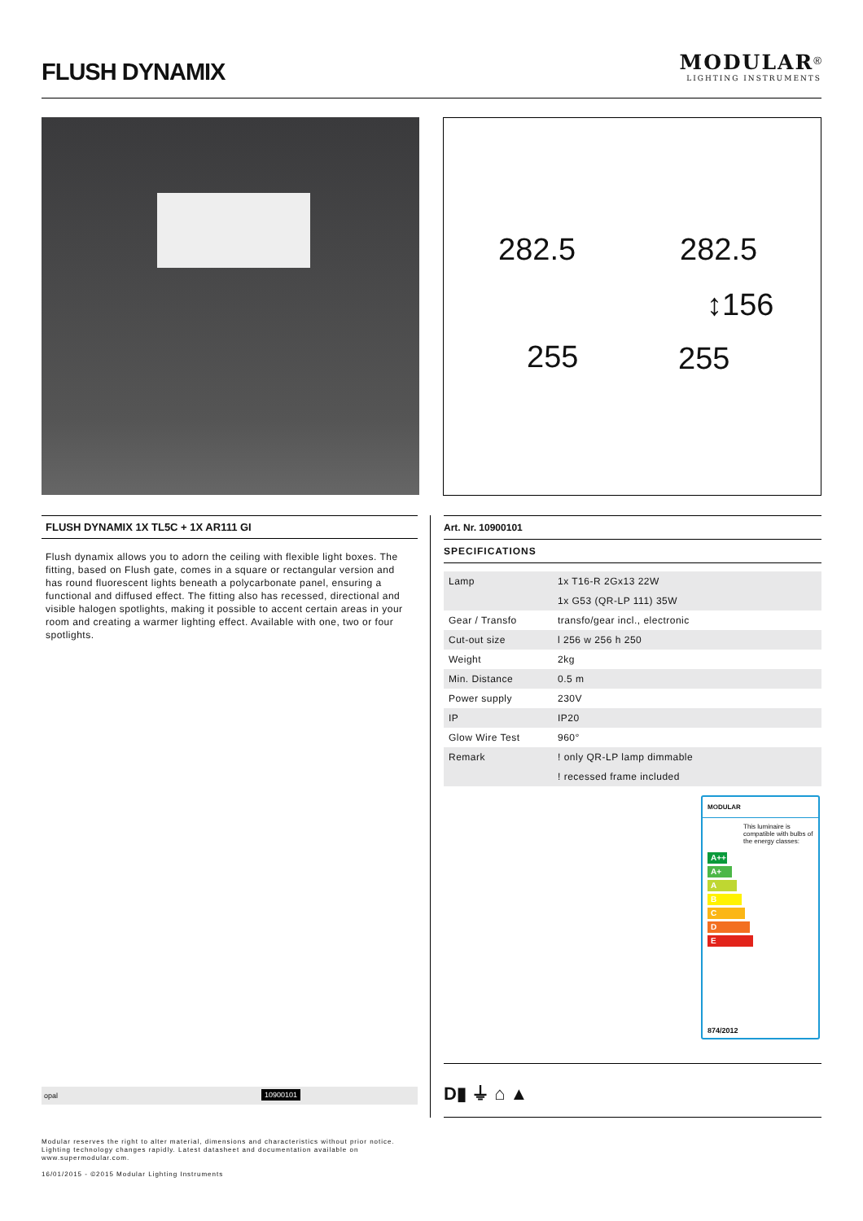FLUSH DYNAMIX
MODULAR<sup>®</sup>
LIGHTING INSTRUMENTS
282.5 282.5
↕156
255 255
FLUSH DYNAMIX 1X TL5C + 1X AR111 GI
Flush dynamix allows you to adorn the ceiling with flexible light boxes. The fitting, based on Flush gate, comes in a square or rectangular version and has round fluorescent lights beneath a polycarbonate panel, ensuring a functional and diffused effect. The fitting also has recessed, directional and visible halogen spotlights, making it possible to accent certain areas in your room and creating a warmer lighting effect. Available with one, two or four spotlights.
Art. Nr. 10900101
SPECIFICATIONS
| Lamp | 1x T16-R 2Gx13 22W |
| | 1x G53 (QR-LP 111) 35W |
| Gear / Transfo | transfo/gear incl., electronic |
| Cut-out size | l 256 w 256 h 250 |
| Weight | 2kg |
| Min. Distance | 0.5 m |
| Power supply | 230V |
| IP | IP20 |
| Glow Wire Test | 960° |
| Remark | ! only QR-LP lamp dimmable |
| | ! recessed frame included |
MODULAR
This luminaire is compatible with bulbs of the energy classes:
A++
A+
A
B
C
D
E
874/2012
D▮ ⏚ ⌂ ▲
opal 10900101
Modular reserves the right to alter material, dimensions and characteristics without prior notice.
Lighting technology changes rapidly. Latest datasheet and documentation available on
www.supermodular.com.
16/01/2015 - ©2015 Modular Lighting Instruments